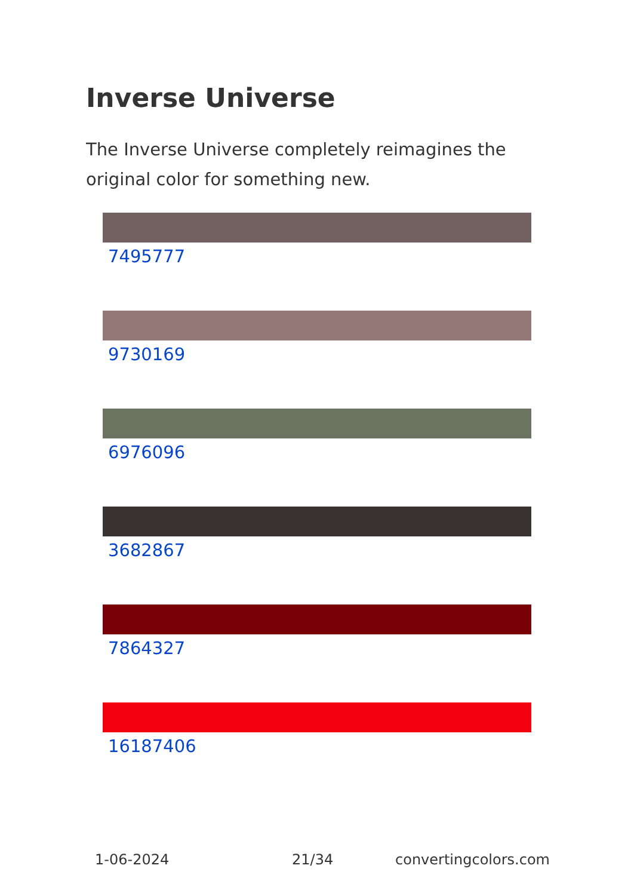Inverse Universe
The Inverse Universe completely reimagines the original color for something new.
7495777
9730169
6976096
3682867
7864327
16187406
1-06-2024 21/34 convertingcolors.com